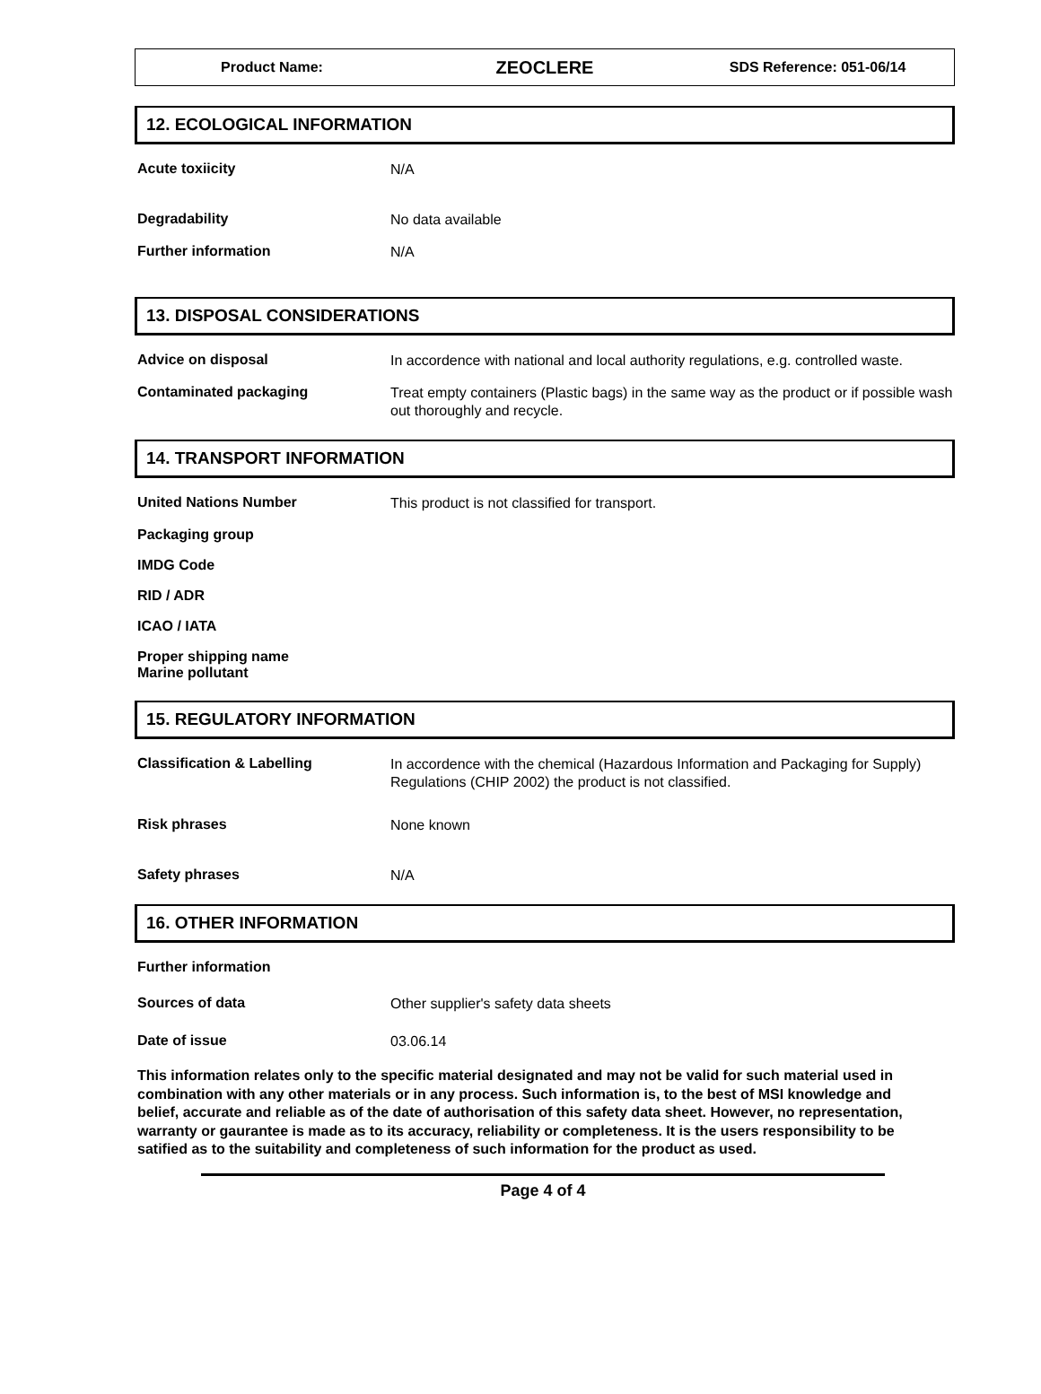Product Name:
ZEOCLERE
SDS Reference: 051-06/14
12. ECOLOGICAL INFORMATION
Acute toxiicity
N/A
Degradability
No data available
Further information
N/A
13. DISPOSAL CONSIDERATIONS
Advice on disposal
In accordence with national and local authority regulations, e.g. controlled waste.
Contaminated packaging
Treat empty containers (Plastic bags) in the same way as the product or if possible wash out thoroughly and recycle.
14. TRANSPORT INFORMATION
United Nations Number
This product is not classified for transport.
Packaging group
IMDG Code
RID / ADR
ICAO / IATA
Proper shipping name
Marine pollutant
15. REGULATORY INFORMATION
Classification & Labelling
In accordence with the chemical (Hazardous Information and Packaging for Supply) Regulations (CHIP 2002) the product is not classified.
Risk phrases
None known
Safety phrases
N/A
16. OTHER INFORMATION
Further information
Sources of data
Other supplier's safety data sheets
Date of issue
03.06.14
This information relates only to the specific material designated and may not be valid for such material used in combination with any other materials or in any process. Such information is, to the best of MSI knowledge and belief, accurate and reliable as of the date of authorisation of this safety data sheet. However, no representation, warranty or gaurantee is made as to its accuracy, reliability or completeness. It is the users responsibility to be satified as to the suitability and completeness of such information for the product as used.
Page 4 of 4